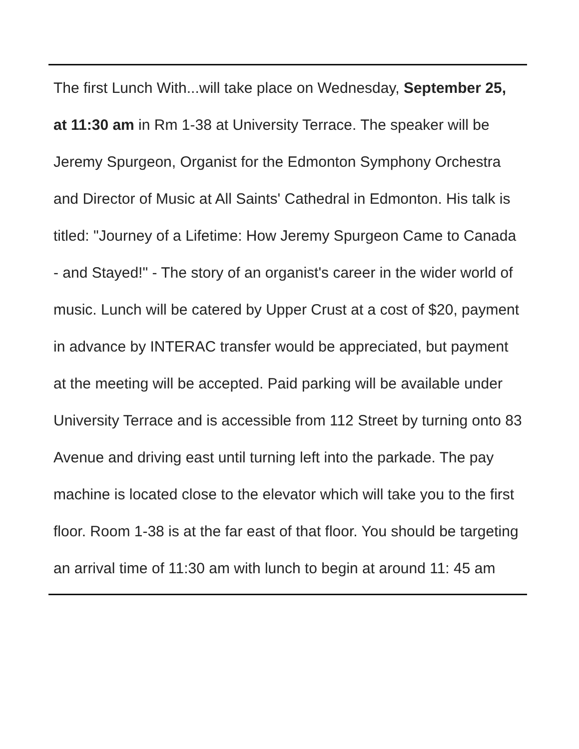The first Lunch With...will take place on Wednesday, September 25, at 11:30 am in Rm 1-38 at University Terrace. The speaker will be Jeremy Spurgeon, Organist for the Edmonton Symphony Orchestra and Director of Music at All Saints' Cathedral in Edmonton. His talk is titled: "Journey of a Lifetime: How Jeremy Spurgeon Came to Canada - and Stayed!" - The story of an organist's career in the wider world of music. Lunch will be catered by Upper Crust at a cost of $20, payment in advance by INTERAC transfer would be appreciated, but payment at the meeting will be accepted. Paid parking will be available under University Terrace and is accessible from 112 Street by turning onto 83 Avenue and driving east until turning left into the parkade. The pay machine is located close to the elevator which will take you to the first floor. Room 1-38 is at the far east of that floor. You should be targeting an arrival time of 11:30 am with lunch to begin at around 11: 45 am